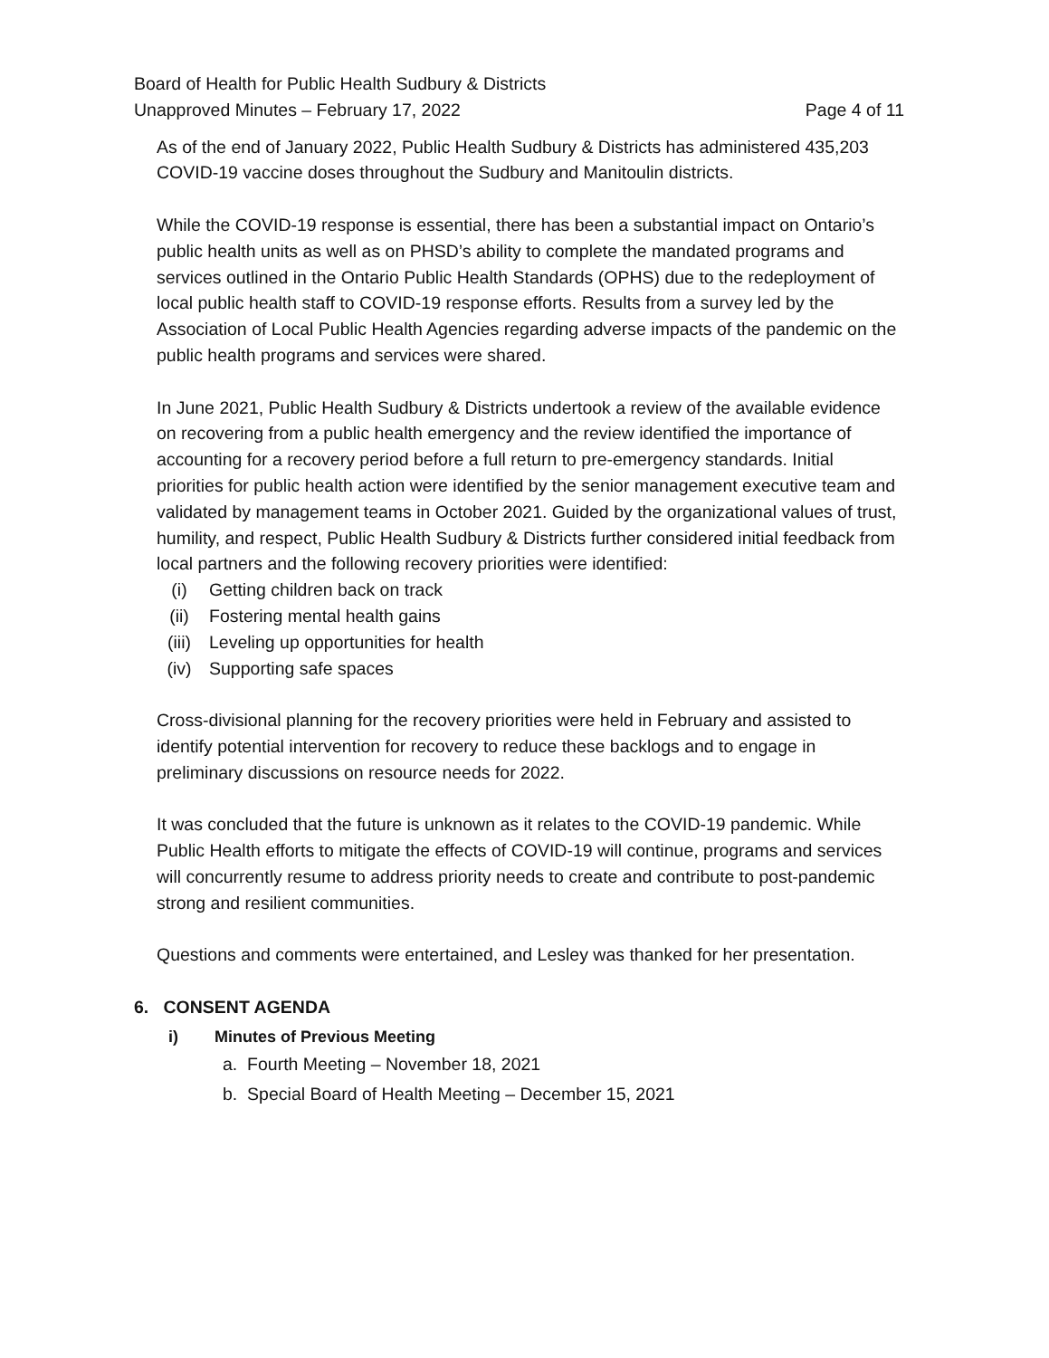Board of Health for Public Health Sudbury & Districts
Unapproved Minutes – February 17, 2022
Page 4 of 11
As of the end of January 2022, Public Health Sudbury & Districts has administered 435,203 COVID-19 vaccine doses throughout the Sudbury and Manitoulin districts.
While the COVID-19 response is essential, there has been a substantial impact on Ontario’s public health units as well as on PHSD’s ability to complete the mandated programs and services outlined in the Ontario Public Health Standards (OPHS) due to the redeployment of local public health staff to COVID-19 response efforts. Results from a survey led by the Association of Local Public Health Agencies regarding adverse impacts of the pandemic on the public health programs and services were shared.
In June 2021, Public Health Sudbury & Districts undertook a review of the available evidence on recovering from a public health emergency and the review identified the importance of accounting for a recovery period before a full return to pre-emergency standards. Initial priorities for public health action were identified by the senior management executive team and validated by management teams in October 2021. Guided by the organizational values of trust, humility, and respect, Public Health Sudbury & Districts further considered initial feedback from local partners and the following recovery priorities were identified:
(i) Getting children back on track
(ii) Fostering mental health gains
(iii) Leveling up opportunities for health
(iv) Supporting safe spaces
Cross-divisional planning for the recovery priorities were held in February and assisted to identify potential intervention for recovery to reduce these backlogs and to engage in preliminary discussions on resource needs for 2022.
It was concluded that the future is unknown as it relates to the COVID-19 pandemic. While Public Health efforts to mitigate the effects of COVID-19 will continue, programs and services will concurrently resume to address priority needs to create and contribute to post-pandemic strong and resilient communities.
Questions and comments were entertained, and Lesley was thanked for her presentation.
6. CONSENT AGENDA
i) Minutes of Previous Meeting
a. Fourth Meeting – November 18, 2021
b. Special Board of Health Meeting – December 15, 2021